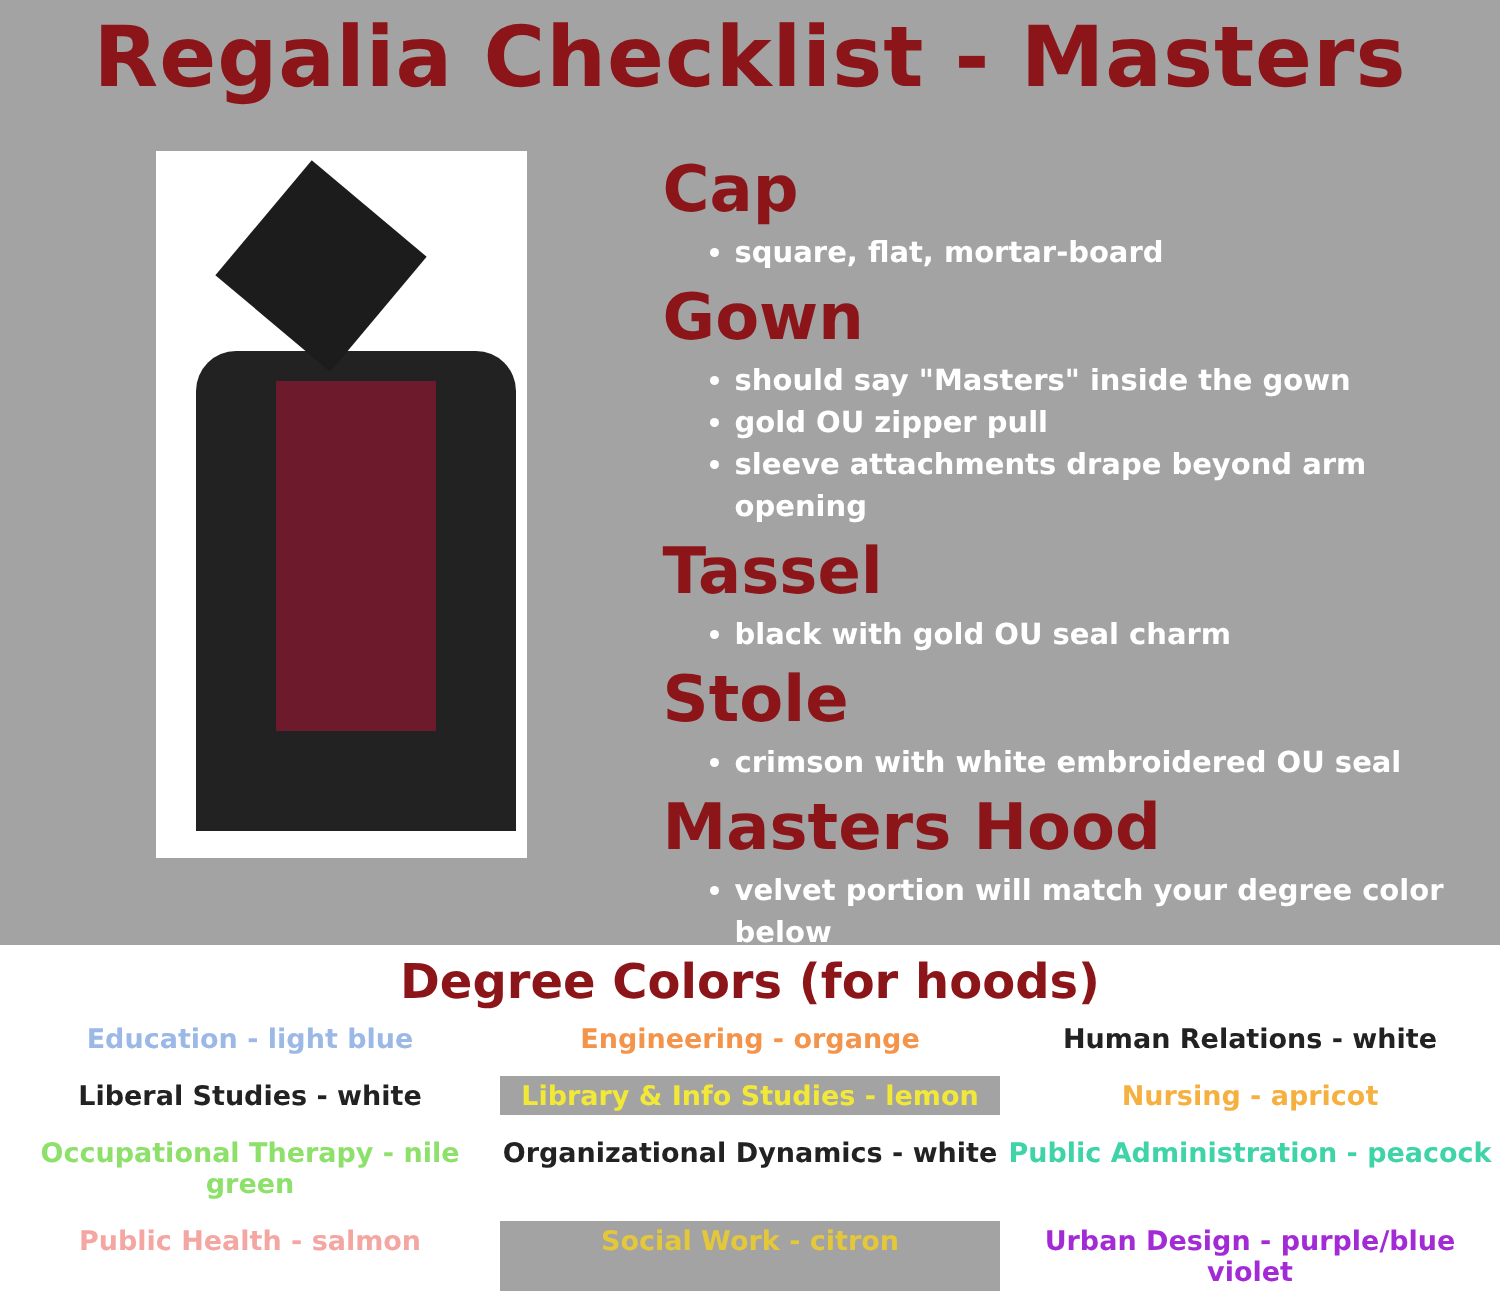Regalia Checklist - Masters
Cap
square, flat, mortar-board
Gown
should say "Masters" inside the gown
gold OU zipper pull
sleeve attachments drape beyond arm opening
Tassel
black with gold OU seal charm
Stole
crimson with white embroidered OU seal
Masters Hood
velvet portion will match your degree color below
Degree Colors (for hoods)
Education - light blue
Engineering - organge
Human Relations - white
Liberal Studies - white
Library & Info Studies - lemon
Nursing - apricot
Occupational Therapy - nile green
Organizational Dynamics - white
Public Administration - peacock
Public Health - salmon
Social Work - citron
Urban Design - purple/blue violet